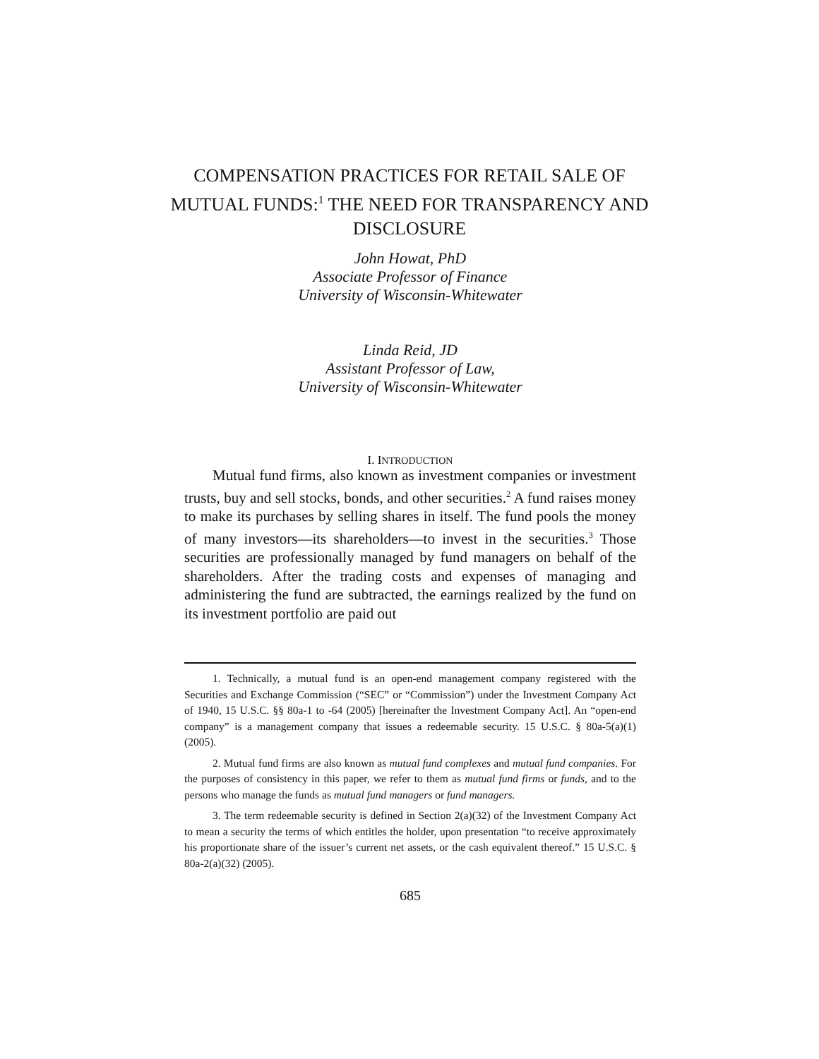COMPENSATION PRACTICES FOR RETAIL SALE OF MUTUAL FUNDS:<sup>1</sup> THE NEED FOR TRANSPARENCY AND DISCLOSURE
John Howat, PhD
Associate Professor of Finance
University of Wisconsin-Whitewater
Linda Reid, JD
Assistant Professor of Law,
University of Wisconsin-Whitewater
I. INTRODUCTION
Mutual fund firms, also known as investment companies or investment trusts, buy and sell stocks, bonds, and other securities.<sup>2</sup> A fund raises money to make its purchases by selling shares in itself. The fund pools the money of many investors—its shareholders—to invest in the securities.<sup>3</sup> Those securities are professionally managed by fund managers on behalf of the shareholders. After the trading costs and expenses of managing and administering the fund are subtracted, the earnings realized by the fund on its investment portfolio are paid out
1. Technically, a mutual fund is an open-end management company registered with the Securities and Exchange Commission (“SEC” or “Commission”) under the Investment Company Act of 1940, 15 U.S.C. §§ 80a-1 to -64 (2005) [hereinafter the Investment Company Act]. An “open-end company” is a management company that issues a redeemable security. 15 U.S.C. § 80a-5(a)(1) (2005).
2. Mutual fund firms are also known as mutual fund complexes and mutual fund companies. For the purposes of consistency in this paper, we refer to them as mutual fund firms or funds, and to the persons who manage the funds as mutual fund managers or fund managers.
3. The term redeemable security is defined in Section 2(a)(32) of the Investment Company Act to mean a security the terms of which entitles the holder, upon presentation “to receive approximately his proportionate share of the issuer’s current net assets, or the cash equivalent thereof.” 15 U.S.C. § 80a-2(a)(32) (2005).
685